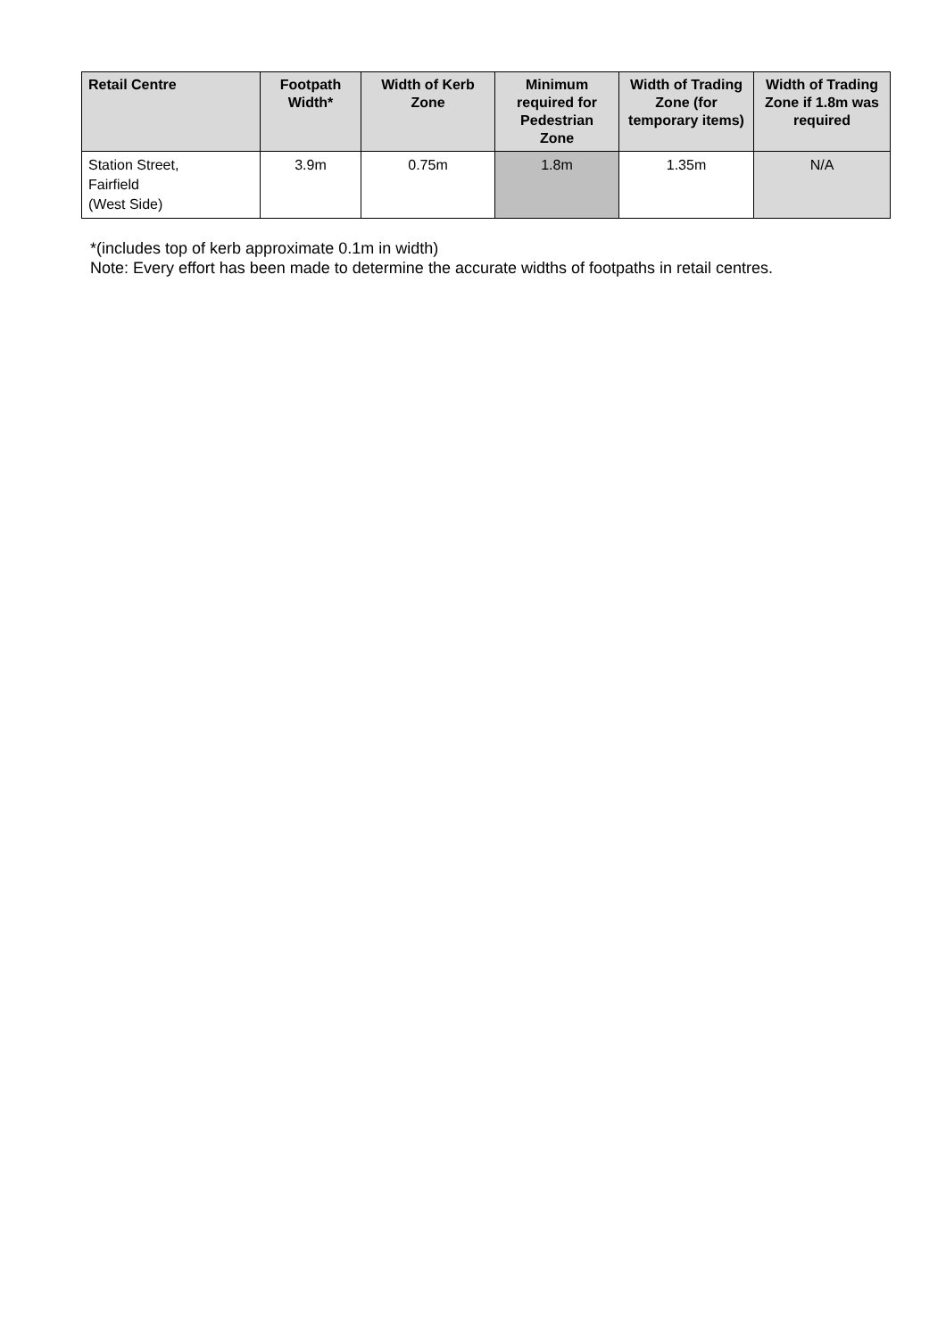| Retail Centre | Footpath Width* | Width of Kerb Zone | Minimum required for Pedestrian Zone | Width of Trading Zone (for temporary items) | Width of Trading Zone if 1.8m was required |
| --- | --- | --- | --- | --- | --- |
| Station Street, Fairfield (West Side) | 3.9m | 0.75m | 1.8m | 1.35m | N/A |
*(includes top of kerb approximate 0.1m in width)
Note: Every effort has been made to determine the accurate widths of footpaths in retail centres.